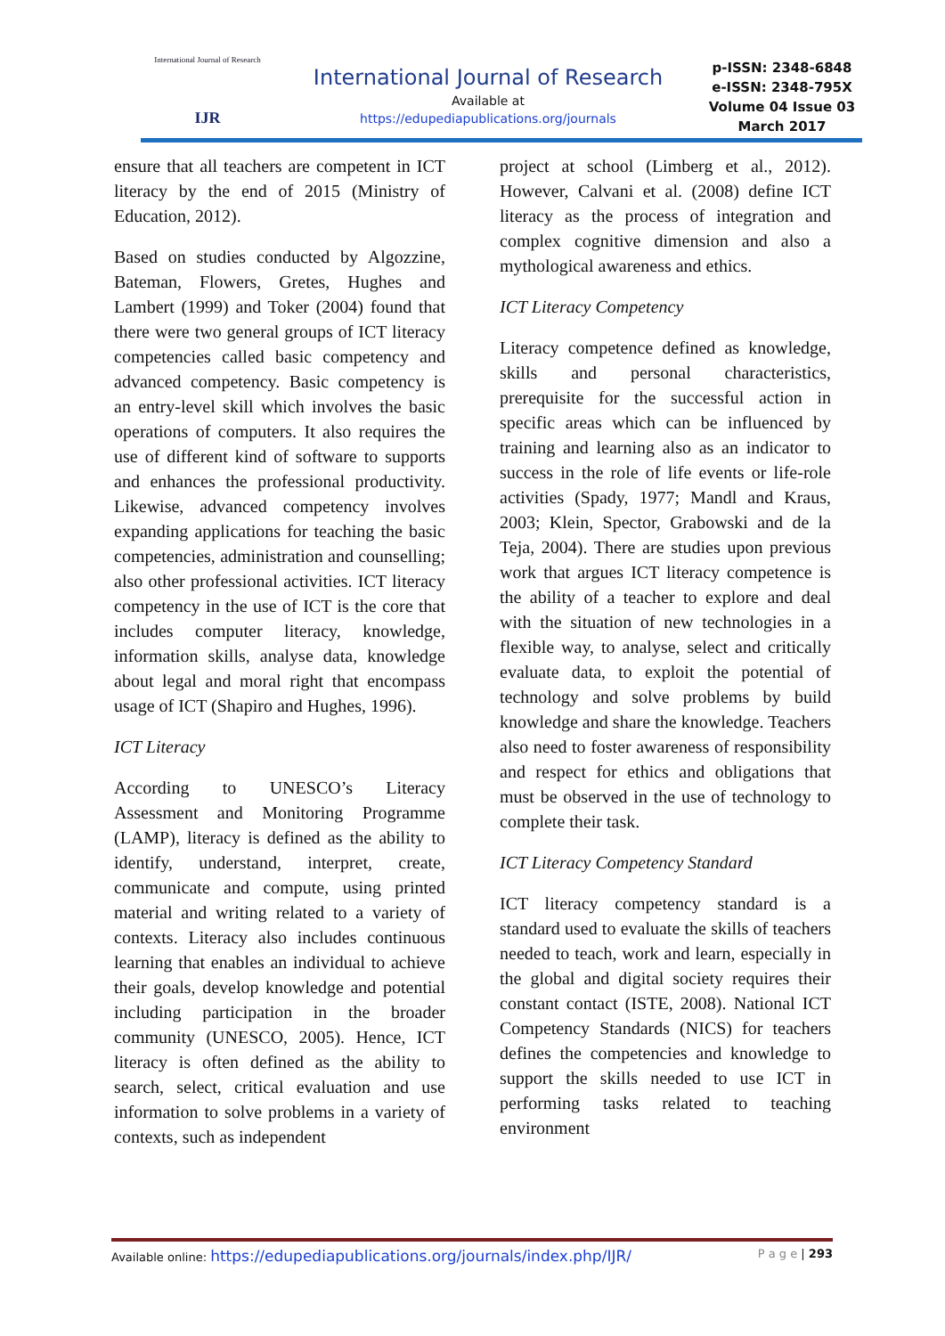International Journal of Research
IJR
International Journal of Research
Available at
https://edupediapublications.org/journals
p-ISSN: 2348-6848
e-ISSN: 2348-795X
Volume 04 Issue 03
March 2017
ensure that all teachers are competent in ICT literacy by the end of 2015 (Ministry of Education, 2012).
Based on studies conducted by Algozzine, Bateman, Flowers, Gretes, Hughes and Lambert (1999) and Toker (2004) found that there were two general groups of ICT literacy competencies called basic competency and advanced competency. Basic competency is an entry-level skill which involves the basic operations of computers. It also requires the use of different kind of software to supports and enhances the professional productivity. Likewise, advanced competency involves expanding applications for teaching the basic competencies, administration and counselling; also other professional activities. ICT literacy competency in the use of ICT is the core that includes computer literacy, knowledge, information skills, analyse data, knowledge about legal and moral right that encompass usage of ICT (Shapiro and Hughes, 1996).
ICT Literacy
According to UNESCO’s Literacy Assessment and Monitoring Programme (LAMP), literacy is defined as the ability to identify, understand, interpret, create, communicate and compute, using printed material and writing related to a variety of contexts. Literacy also includes continuous learning that enables an individual to achieve their goals, develop knowledge and potential including participation in the broader community (UNESCO, 2005). Hence, ICT literacy is often defined as the ability to search, select, critical evaluation and use information to solve problems in a variety of contexts, such as independent
project at school (Limberg et al., 2012). However, Calvani et al. (2008) define ICT literacy as the process of integration and complex cognitive dimension and also a mythological awareness and ethics.
ICT Literacy Competency
Literacy competence defined as knowledge, skills and personal characteristics, prerequisite for the successful action in specific areas which can be influenced by training and learning also as an indicator to success in the role of life events or life-role activities (Spady, 1977; Mandl and Kraus, 2003; Klein, Spector, Grabowski and de la Teja, 2004). There are studies upon previous work that argues ICT literacy competence is the ability of a teacher to explore and deal with the situation of new technologies in a flexible way, to analyse, select and critically evaluate data, to exploit the potential of technology and solve problems by build knowledge and share the knowledge. Teachers also need to foster awareness of responsibility and respect for ethics and obligations that must be observed in the use of technology to complete their task.
ICT Literacy Competency Standard
ICT literacy competency standard is a standard used to evaluate the skills of teachers needed to teach, work and learn, especially in the global and digital society requires their constant contact (ISTE, 2008). National ICT Competency Standards (NICS) for teachers defines the competencies and knowledge to support the skills needed to use ICT in performing tasks related to teaching environment
Available online: https://edupediapublications.org/journals/index.php/IJR/ P a g e | 293